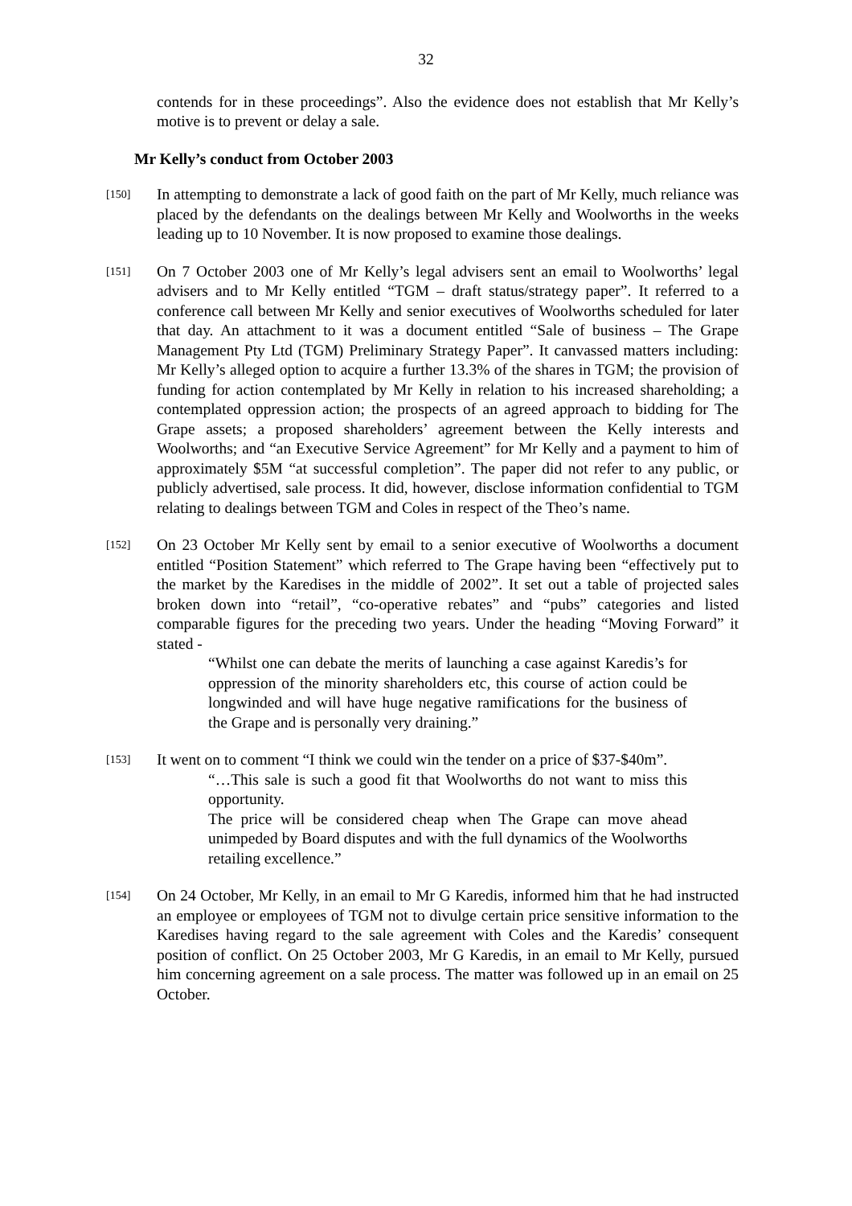32
contends for in these proceedings”. Also the evidence does not establish that Mr Kelly’s motive is to prevent or delay a sale.
Mr Kelly’s conduct from October 2003
[150]
In attempting to demonstrate a lack of good faith on the part of Mr Kelly, much reliance was placed by the defendants on the dealings between Mr Kelly and Woolworths in the weeks leading up to 10 November. It is now proposed to examine those dealings.
[151]
On 7 October 2003 one of Mr Kelly’s legal advisers sent an email to Woolworths’ legal advisers and to Mr Kelly entitled “TGM – draft status/strategy paper”. It referred to a conference call between Mr Kelly and senior executives of Woolworths scheduled for later that day. An attachment to it was a document entitled “Sale of business – The Grape Management Pty Ltd (TGM) Preliminary Strategy Paper”. It canvassed matters including: Mr Kelly’s alleged option to acquire a further 13.3% of the shares in TGM; the provision of funding for action contemplated by Mr Kelly in relation to his increased shareholding; a contemplated oppression action; the prospects of an agreed approach to bidding for The Grape assets; a proposed shareholders’ agreement between the Kelly interests and Woolworths; and “an Executive Service Agreement” for Mr Kelly and a payment to him of approximately $5M “at successful completion”. The paper did not refer to any public, or publicly advertised, sale process. It did, however, disclose information confidential to TGM relating to dealings between TGM and Coles in respect of the Theo’s name.
[152]
On 23 October Mr Kelly sent by email to a senior executive of Woolworths a document entitled “Position Statement” which referred to The Grape having been “effectively put to the market by the Karedises in the middle of 2002”. It set out a table of projected sales broken down into “retail”, “co-operative rebates” and “pubs” categories and listed comparable figures for the preceding two years. Under the heading “Moving Forward” it stated -
“Whilst one can debate the merits of launching a case against Karedis’s for oppression of the minority shareholders etc, this course of action could be longwinded and will have huge negative ramifications for the business of the Grape and is personally very draining.”
[153]
It went on to comment “I think we could win the tender on a price of $37-$40m”.
“…This sale is such a good fit that Woolworths do not want to miss this opportunity.
The price will be considered cheap when The Grape can move ahead unimpeded by Board disputes and with the full dynamics of the Woolworths retailing excellence.”
[154]
On 24 October, Mr Kelly, in an email to Mr G Karedis, informed him that he had instructed an employee or employees of TGM not to divulge certain price sensitive information to the Karedises having regard to the sale agreement with Coles and the Karedis’ consequent position of conflict. On 25 October 2003, Mr G Karedis, in an email to Mr Kelly, pursued him concerning agreement on a sale process. The matter was followed up in an email on 25 October.